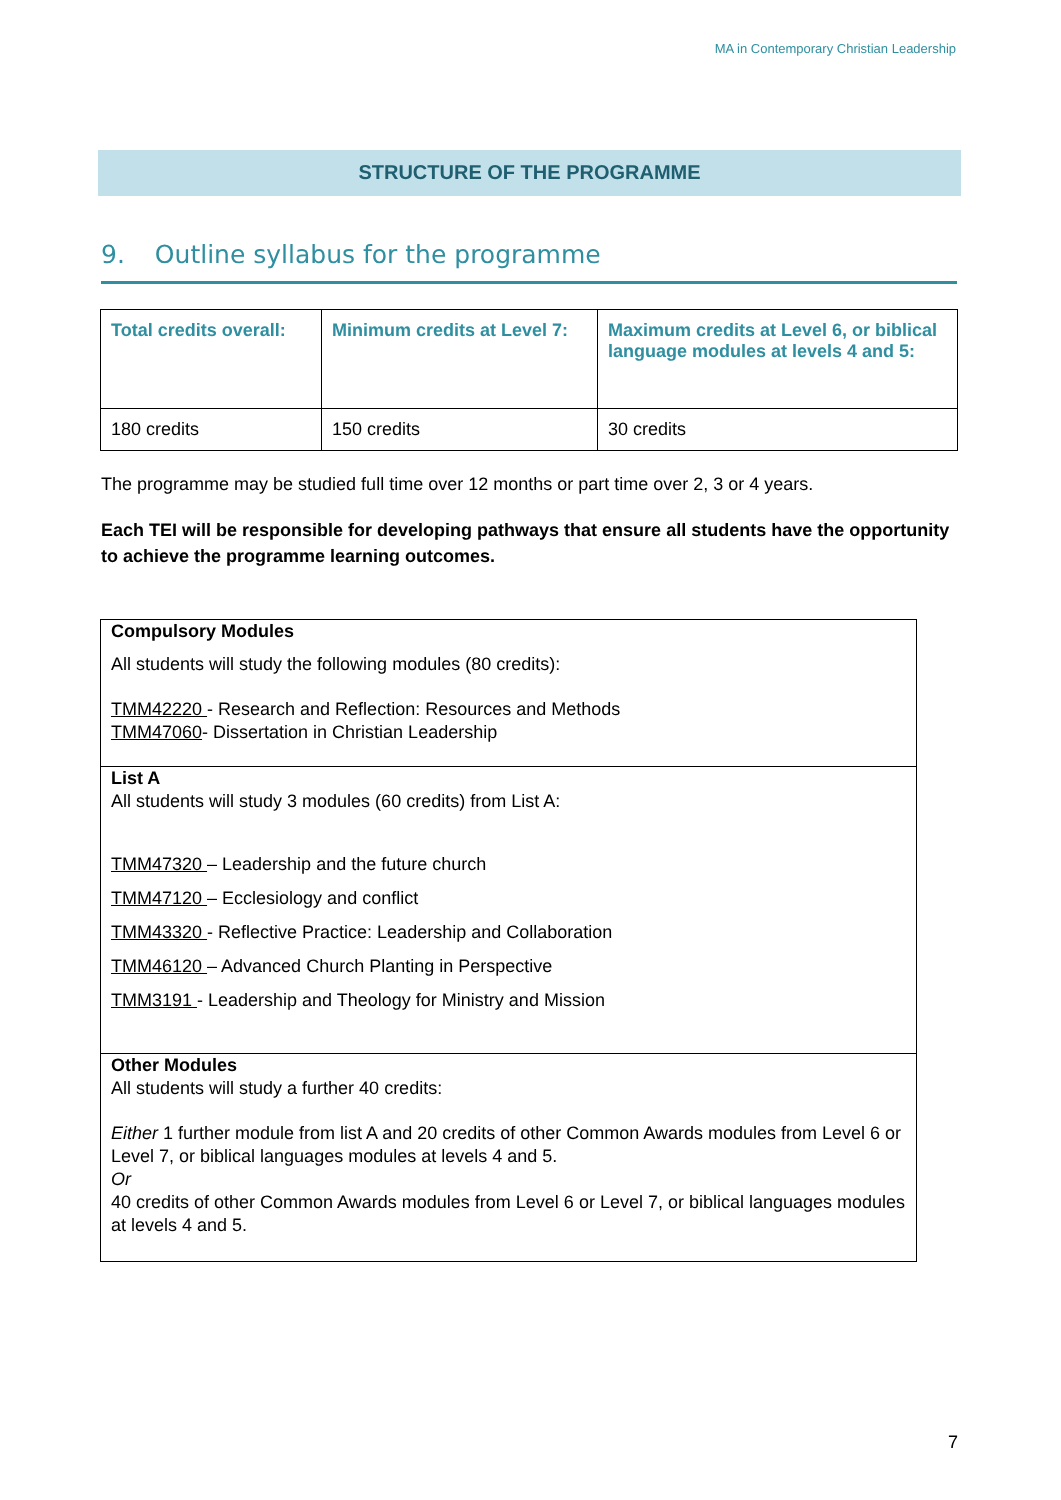MA in Contemporary Christian Leadership
STRUCTURE OF THE PROGRAMME
9. Outline syllabus for the programme
| Total credits overall: | Minimum credits at Level 7: | Maximum credits at Level 6, or biblical language modules at levels 4 and 5: |
| --- | --- | --- |
| 180 credits | 150 credits | 30 credits |
The programme may be studied full time over 12 months or part time over 2, 3 or 4 years.
Each TEI will be responsible for developing pathways that ensure all students have the opportunity to achieve the programme learning outcomes.
| Compulsory Modules All students will study the following modules (80 credits): TMM42220 - Research and Reflection: Resources and Methods TMM47060 - Dissertation in Christian Leadership |
| List A All students will study 3 modules (60 credits) from List A: TMM47320 – Leadership and the future church TMM47120 – Ecclesiology and conflict TMM43320 - Reflective Practice: Leadership and Collaboration TMM46120 – Advanced Church Planting in Perspective TMM3191 - Leadership and Theology for Ministry and Mission |
| Other Modules All students will study a further 40 credits: Either 1 further module from list A and 20 credits of other Common Awards modules from Level 6 or Level 7, or biblical languages modules at levels 4 and 5. Or 40 credits of other Common Awards modules from Level 6 or Level 7, or biblical languages modules at levels 4 and 5. |
7